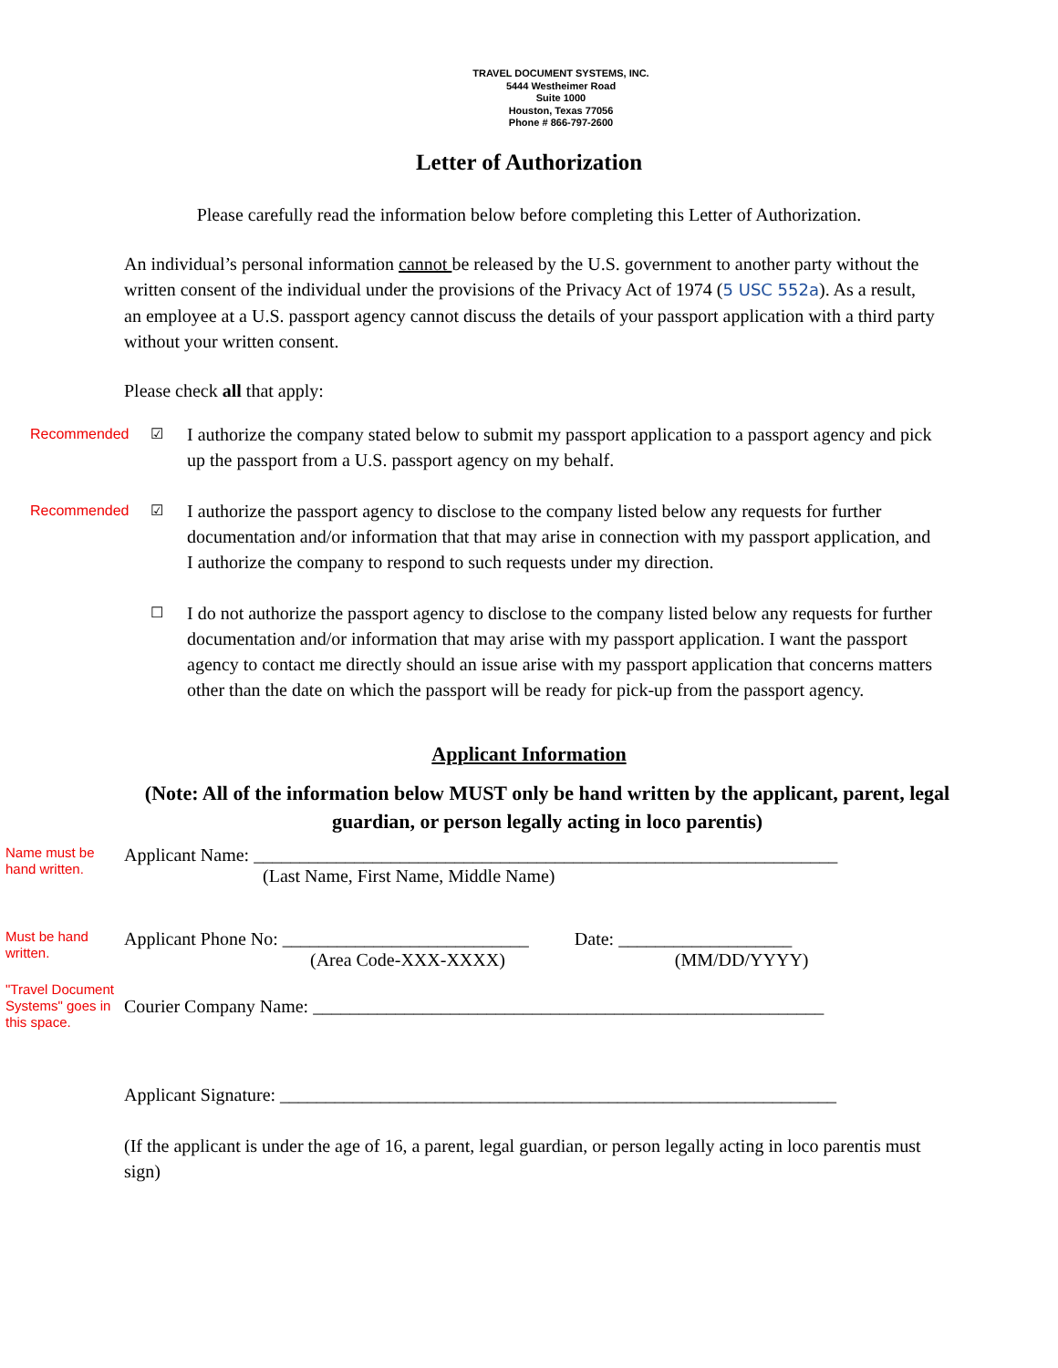TRAVEL DOCUMENT SYSTEMS, INC.
5444 Westheimer Road
Suite 1000
Houston, Texas 77056
Phone # 866-797-2600
Letter of Authorization
Please carefully read the information below before completing this Letter of Authorization.
An individual’s personal information cannot be released by the U.S. government to another party without the written consent of the individual under the provisions of the Privacy Act of 1974 (5 USC 552a). As a result, an employee at a U.S. passport agency cannot discuss the details of your passport application with a third party without your written consent.
Please check all that apply:
Recommended ☑
I authorize the company stated below to submit my passport application to a passport agency and pick up the passport from a U.S. passport agency on my behalf.
Recommended ☑
I authorize the passport agency to disclose to the company listed below any requests for further documentation and/or information that that may arise in connection with my passport application, and I authorize the company to respond to such requests under my direction.
☐
I do not authorize the passport agency to disclose to the company listed below any requests for further documentation and/or information that may arise with my passport application. I want the passport agency to contact me directly should an issue arise with my passport application that concerns matters other than the date on which the passport will be ready for pick-up from the passport agency.
Applicant Information
(Note: All of the information below MUST only be hand written by the applicant, parent, legal guardian, or person legally acting in loco parentis)
Name must be hand written.
Applicant Name: ________________________________________________________________
(Last Name, First Name, Middle Name)
Must be hand written.
Applicant Phone No: ___________________________ Date: ___________________
(Area Code-XXX-XXXX) (MM/DD/YYYY)
"Travel Document Systems" goes in this space.
Courier Company Name: ________________________________________________________
Applicant Signature: _____________________________________________________________
(If the applicant is under the age of 16, a parent, legal guardian, or person legally acting in loco parentis must sign)